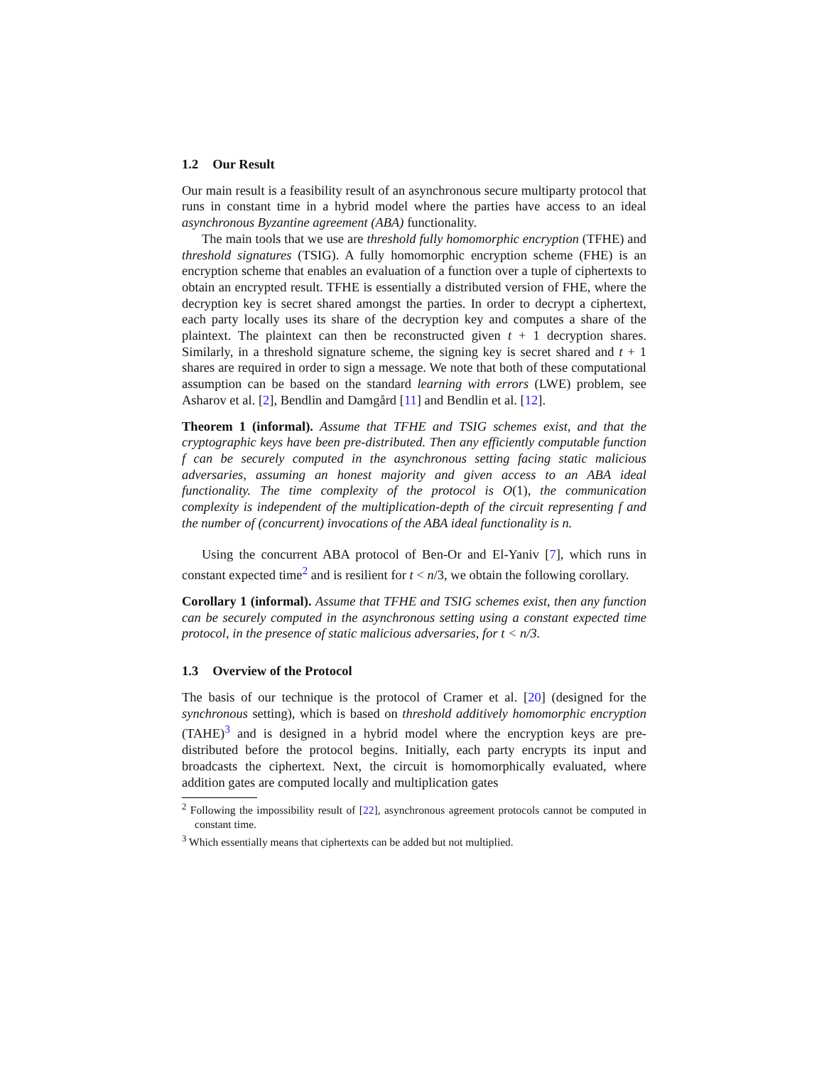1.2 Our Result
Our main result is a feasibility result of an asynchronous secure multiparty protocol that runs in constant time in a hybrid model where the parties have access to an ideal asynchronous Byzantine agreement (ABA) functionality.
The main tools that we use are threshold fully homomorphic encryption (TFHE) and threshold signatures (TSIG). A fully homomorphic encryption scheme (FHE) is an encryption scheme that enables an evaluation of a function over a tuple of ciphertexts to obtain an encrypted result. TFHE is essentially a distributed version of FHE, where the decryption key is secret shared amongst the parties. In order to decrypt a ciphertext, each party locally uses its share of the decryption key and computes a share of the plaintext. The plaintext can then be reconstructed given t + 1 decryption shares. Similarly, in a threshold signature scheme, the signing key is secret shared and t + 1 shares are required in order to sign a message. We note that both of these computational assumption can be based on the standard learning with errors (LWE) problem, see Asharov et al. [2], Bendlin and Damgård [11] and Bendlin et al. [12].
Theorem 1 (informal). Assume that TFHE and TSIG schemes exist, and that the cryptographic keys have been pre-distributed. Then any efficiently computable function f can be securely computed in the asynchronous setting facing static malicious adversaries, assuming an honest majority and given access to an ABA ideal functionality. The time complexity of the protocol is O(1), the communication complexity is independent of the multiplication-depth of the circuit representing f and the number of (concurrent) invocations of the ABA ideal functionality is n.
Using the concurrent ABA protocol of Ben-Or and El-Yaniv [7], which runs in constant expected time<sup>2</sup> and is resilient for t < n/3, we obtain the following corollary.
Corollary 1 (informal). Assume that TFHE and TSIG schemes exist, then any function can be securely computed in the asynchronous setting using a constant expected time protocol, in the presence of static malicious adversaries, for t < n/3.
1.3 Overview of the Protocol
The basis of our technique is the protocol of Cramer et al. [20] (designed for the synchronous setting), which is based on threshold additively homomorphic encryption (TAHE)<sup>3</sup> and is designed in a hybrid model where the encryption keys are pre-distributed before the protocol begins. Initially, each party encrypts its input and broadcasts the ciphertext. Next, the circuit is homomorphically evaluated, where addition gates are computed locally and multiplication gates
<sup>2</sup> Following the impossibility result of [22], asynchronous agreement protocols cannot be computed in constant time.
<sup>3</sup> Which essentially means that ciphertexts can be added but not multiplied.